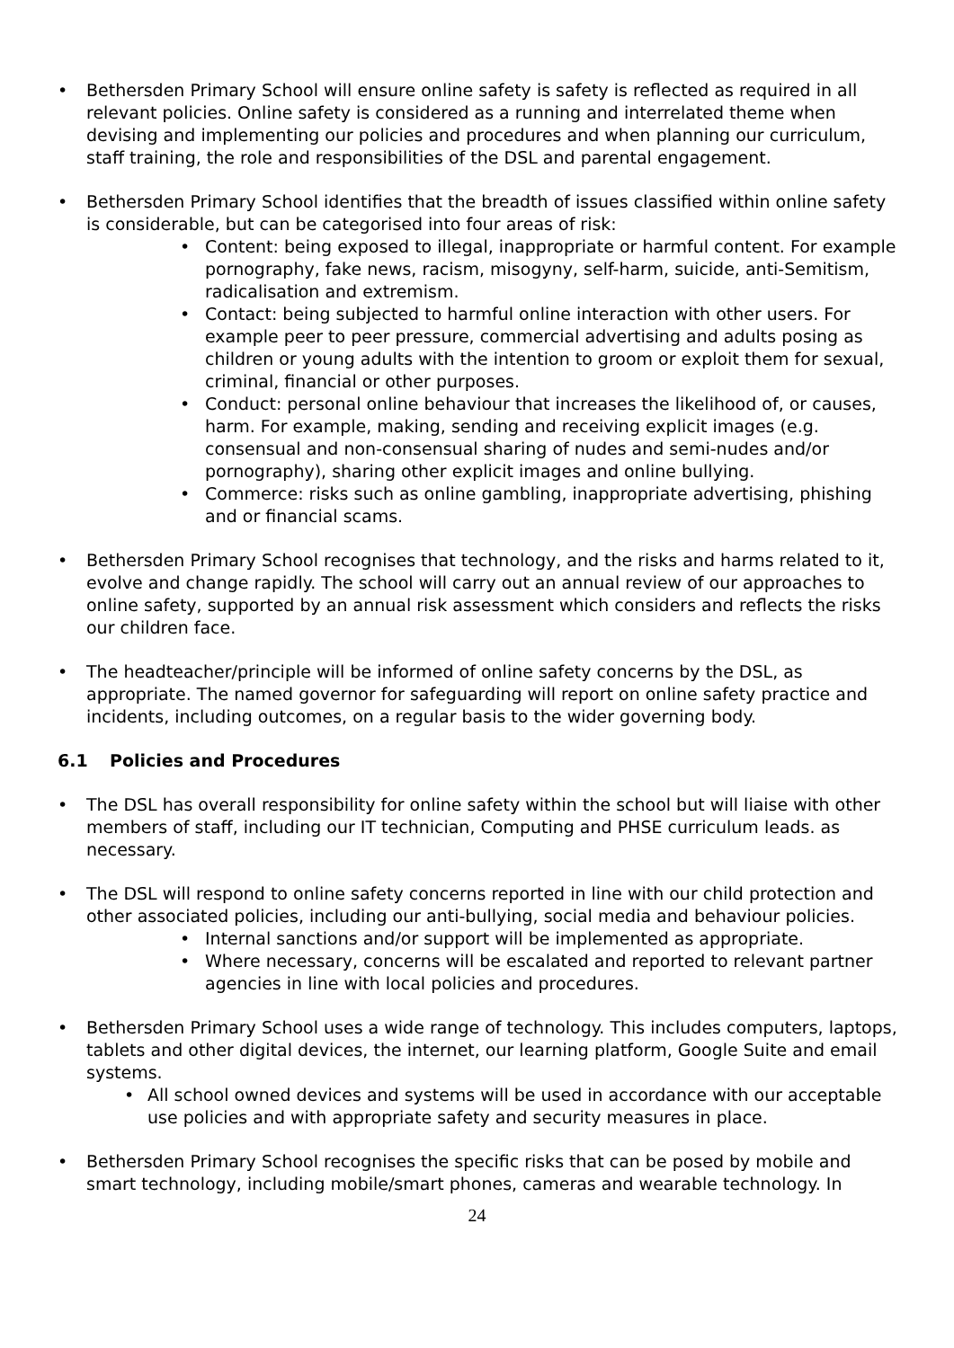Bethersden Primary School will ensure online safety is safety is reflected as required in all relevant policies. Online safety is considered as a running and interrelated theme when devising and implementing our policies and procedures and when planning our curriculum, staff training, the role and responsibilities of the DSL and parental engagement.
Bethersden Primary School identifies that the breadth of issues classified within online safety is considerable, but can be categorised into four areas of risk:
Content: being exposed to illegal, inappropriate or harmful content. For example pornography, fake news, racism, misogyny, self-harm, suicide, anti-Semitism, radicalisation and extremism.
Contact: being subjected to harmful online interaction with other users. For example peer to peer pressure, commercial advertising and adults posing as children or young adults with the intention to groom or exploit them for sexual, criminal, financial or other purposes.
Conduct: personal online behaviour that increases the likelihood of, or causes, harm. For example, making, sending and receiving explicit images (e.g. consensual and non-consensual sharing of nudes and semi-nudes and/or pornography), sharing other explicit images and online bullying.
Commerce: risks such as online gambling, inappropriate advertising, phishing and or financial scams.
Bethersden Primary School recognises that technology, and the risks and harms related to it, evolve and change rapidly. The school will carry out an annual review of our approaches to online safety, supported by an annual risk assessment which considers and reflects the risks our children face.
The headteacher/principle will be informed of online safety concerns by the DSL, as appropriate. The named governor for safeguarding will report on online safety practice and incidents, including outcomes, on a regular basis to the wider governing body.
6.1 Policies and Procedures
The DSL has overall responsibility for online safety within the school but will liaise with other members of staff, including our IT technician, Computing and PHSE curriculum leads. as necessary.
The DSL will respond to online safety concerns reported in line with our child protection and other associated policies, including our anti-bullying, social media and behaviour policies.
Internal sanctions and/or support will be implemented as appropriate.
Where necessary, concerns will be escalated and reported to relevant partner agencies in line with local policies and procedures.
Bethersden Primary School uses a wide range of technology. This includes computers, laptops, tablets and other digital devices, the internet, our learning platform, Google Suite and email systems.
All school owned devices and systems will be used in accordance with our acceptable use policies and with appropriate safety and security measures in place.
Bethersden Primary School recognises the specific risks that can be posed by mobile and smart technology, including mobile/smart phones, cameras and wearable technology. In
24